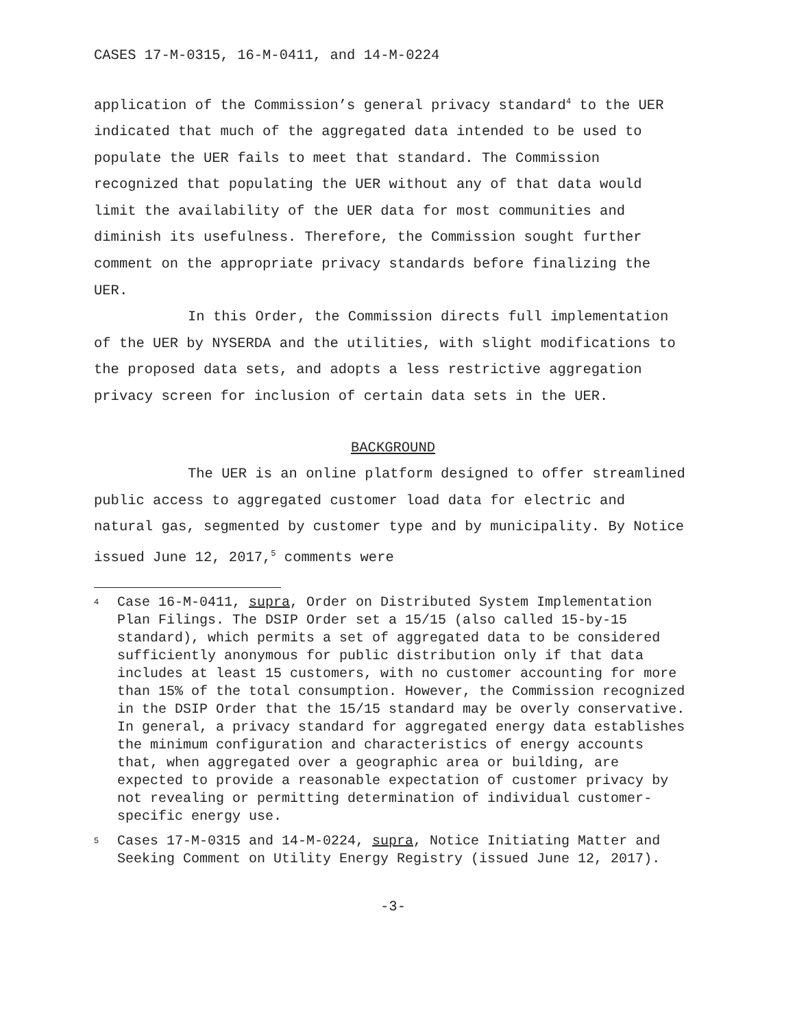CASES 17-M-0315, 16-M-0411, and 14-M-0224
application of the Commission’s general privacy standard<sup>4</sup> to the UER indicated that much of the aggregated data intended to be used to populate the UER fails to meet that standard. The Commission recognized that populating the UER without any of that data would limit the availability of the UER data for most communities and diminish its usefulness. Therefore, the Commission sought further comment on the appropriate privacy standards before finalizing the UER.
In this Order, the Commission directs full implementation of the UER by NYSERDA and the utilities, with slight modifications to the proposed data sets, and adopts a less restrictive aggregation privacy screen for inclusion of certain data sets in the UER.
BACKGROUND
The UER is an online platform designed to offer streamlined public access to aggregated customer load data for electric and natural gas, segmented by customer type and by municipality. By Notice issued June 12, 2017,<sup>5</sup> comments were
<sup>4</sup> Case 16-M-0411, supra, Order on Distributed System Implementation Plan Filings. The DSIP Order set a 15/15 (also called 15-by-15 standard), which permits a set of aggregated data to be considered sufficiently anonymous for public distribution only if that data includes at least 15 customers, with no customer accounting for more than 15% of the total consumption. However, the Commission recognized in the DSIP Order that the 15/15 standard may be overly conservative. In general, a privacy standard for aggregated energy data establishes the minimum configuration and characteristics of energy accounts that, when aggregated over a geographic area or building, are expected to provide a reasonable expectation of customer privacy by not revealing or permitting determination of individual customer-specific energy use.
<sup>5</sup> Cases 17-M-0315 and 14-M-0224, supra, Notice Initiating Matter and Seeking Comment on Utility Energy Registry (issued June 12, 2017).
-3-